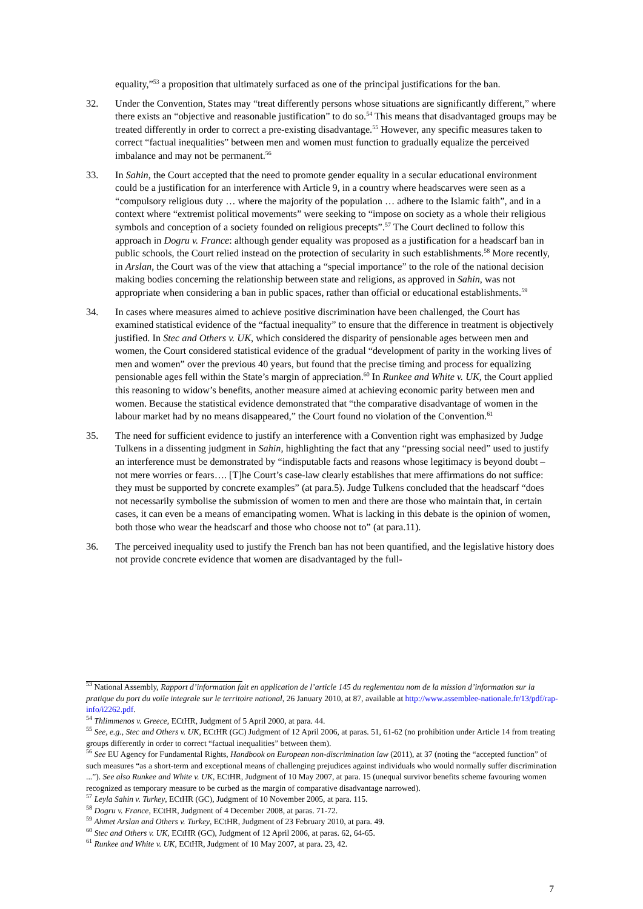equality,”<sup>53</sup> a proposition that ultimately surfaced as one of the principal justifications for the ban.
32. Under the Convention, States may “treat differently persons whose situations are significantly different,” where there exists an “objective and reasonable justification” to do so.<sup>54</sup> This means that disadvantaged groups may be treated differently in order to correct a pre-existing disadvantage.<sup>55</sup> However, any specific measures taken to correct “factual inequalities” between men and women must function to gradually equalize the perceived imbalance and may not be permanent.<sup>56</sup>
33. In Sahin, the Court accepted that the need to promote gender equality in a secular educational environment could be a justification for an interference with Article 9, in a country where headscarves were seen as a “compulsory religious duty … where the majority of the population … adhere to the Islamic faith”, and in a context where “extremist political movements” were seeking to “impose on society as a whole their religious symbols and conception of a society founded on religious precepts”.<sup>57</sup> The Court declined to follow this approach in Dogru v. France: although gender equality was proposed as a justification for a headscarf ban in public schools, the Court relied instead on the protection of secularity in such establishments.<sup>58</sup> More recently, in Arslan, the Court was of the view that attaching a “special importance” to the role of the national decision making bodies concerning the relationship between state and religions, as approved in Sahin, was not appropriate when considering a ban in public spaces, rather than official or educational establishments.<sup>59</sup>
34. In cases where measures aimed to achieve positive discrimination have been challenged, the Court has examined statistical evidence of the “factual inequality” to ensure that the difference in treatment is objectively justified. In Stec and Others v. UK, which considered the disparity of pensionable ages between men and women, the Court considered statistical evidence of the gradual “development of parity in the working lives of men and women” over the previous 40 years, but found that the precise timing and process for equalizing pensionable ages fell within the State’s margin of appreciation.<sup>60</sup> In Runkee and White v. UK, the Court applied this reasoning to widow’s benefits, another measure aimed at achieving economic parity between men and women. Because the statistical evidence demonstrated that “the comparative disadvantage of women in the labour market had by no means disappeared,” the Court found no violation of the Convention.<sup>61</sup>
35. The need for sufficient evidence to justify an interference with a Convention right was emphasized by Judge Tulkens in a dissenting judgment in Sahin, highlighting the fact that any “pressing social need” used to justify an interference must be demonstrated by “indisputable facts and reasons whose legitimacy is beyond doubt – not mere worries or fears…. [T]he Court’s case-law clearly establishes that mere affirmations do not suffice: they must be supported by concrete examples” (at para.5). Judge Tulkens concluded that the headscarf “does not necessarily symbolise the submission of women to men and there are those who maintain that, in certain cases, it can even be a means of emancipating women. What is lacking in this debate is the opinion of women, both those who wear the headscarf and those who choose not to” (at para.11).
36. The perceived inequality used to justify the French ban has not been quantified, and the legislative history does not provide concrete evidence that women are disadvantaged by the full-
<sup>53</sup> National Assembly, Rapport d’information fait en application de l’article 145 du reglementau nom de la mission d’information sur la pratique du port du voile integrale sur le territoire national, 26 January 2010, at 87, available at http://www.assemblee-nationale.fr/13/pdf/rap-info/i2262.pdf.
<sup>54</sup> Thlimmenos v. Greece, ECtHR, Judgment of 5 April 2000, at para. 44.
<sup>55</sup> See, e.g., Stec and Others v. UK, ECtHR (GC) Judgment of 12 April 2006, at paras. 51, 61-62 (no prohibition under Article 14 from treating groups differently in order to correct “factual inequalities” between them).
<sup>56</sup> See EU Agency for Fundamental Rights, Handbook on European non-discrimination law (2011), at 37 (noting the “accepted function” of such measures “as a short-term and exceptional means of challenging prejudices against individuals who would normally suffer discrimination ...”). See also Runkee and White v. UK, ECtHR, Judgment of 10 May 2007, at para. 15 (unequal survivor benefits scheme favouring women recognized as temporary measure to be curbed as the margin of comparative disadvantage narrowed).
<sup>57</sup> Leyla Sahin v. Turkey, ECtHR (GC), Judgment of 10 November 2005, at para. 115.
<sup>58</sup> Dogru v. France, ECtHR, Judgment of 4 December 2008, at paras. 71-72.
<sup>59</sup> Ahmet Arslan and Others v. Turkey, ECtHR, Judgment of 23 February 2010, at para. 49.
<sup>60</sup> Stec and Others v. UK, ECtHR (GC), Judgment of 12 April 2006, at paras. 62, 64-65.
<sup>61</sup> Runkee and White v. UK, ECtHR, Judgment of 10 May 2007, at para. 23, 42.
7